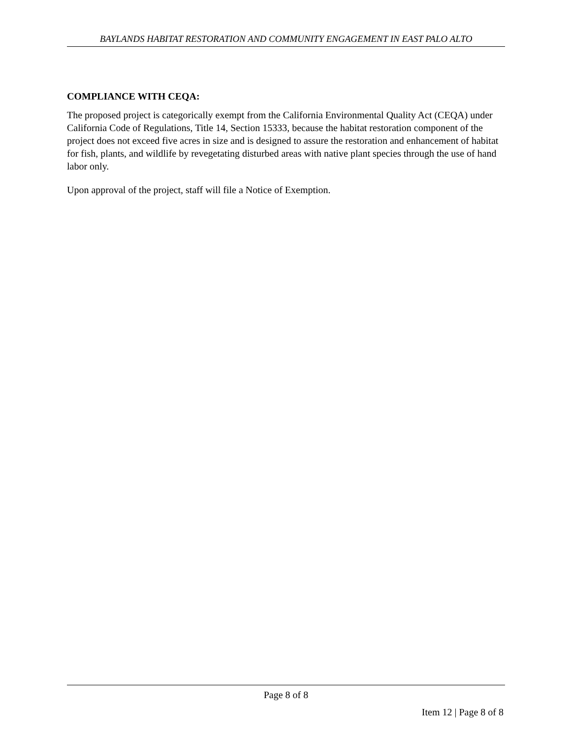BAYLANDS HABITAT RESTORATION AND COMMUNITY ENGAGEMENT IN EAST PALO ALTO
COMPLIANCE WITH CEQA:
The proposed project is categorically exempt from the California Environmental Quality Act (CEQA) under California Code of Regulations, Title 14, Section 15333, because the habitat restoration component of the project does not exceed five acres in size and is designed to assure the restoration and enhancement of habitat for fish, plants, and wildlife by revegetating disturbed areas with native plant species through the use of hand labor only.
Upon approval of the project, staff will file a Notice of Exemption.
Page 8 of 8
Item 12 | Page 8 of 8